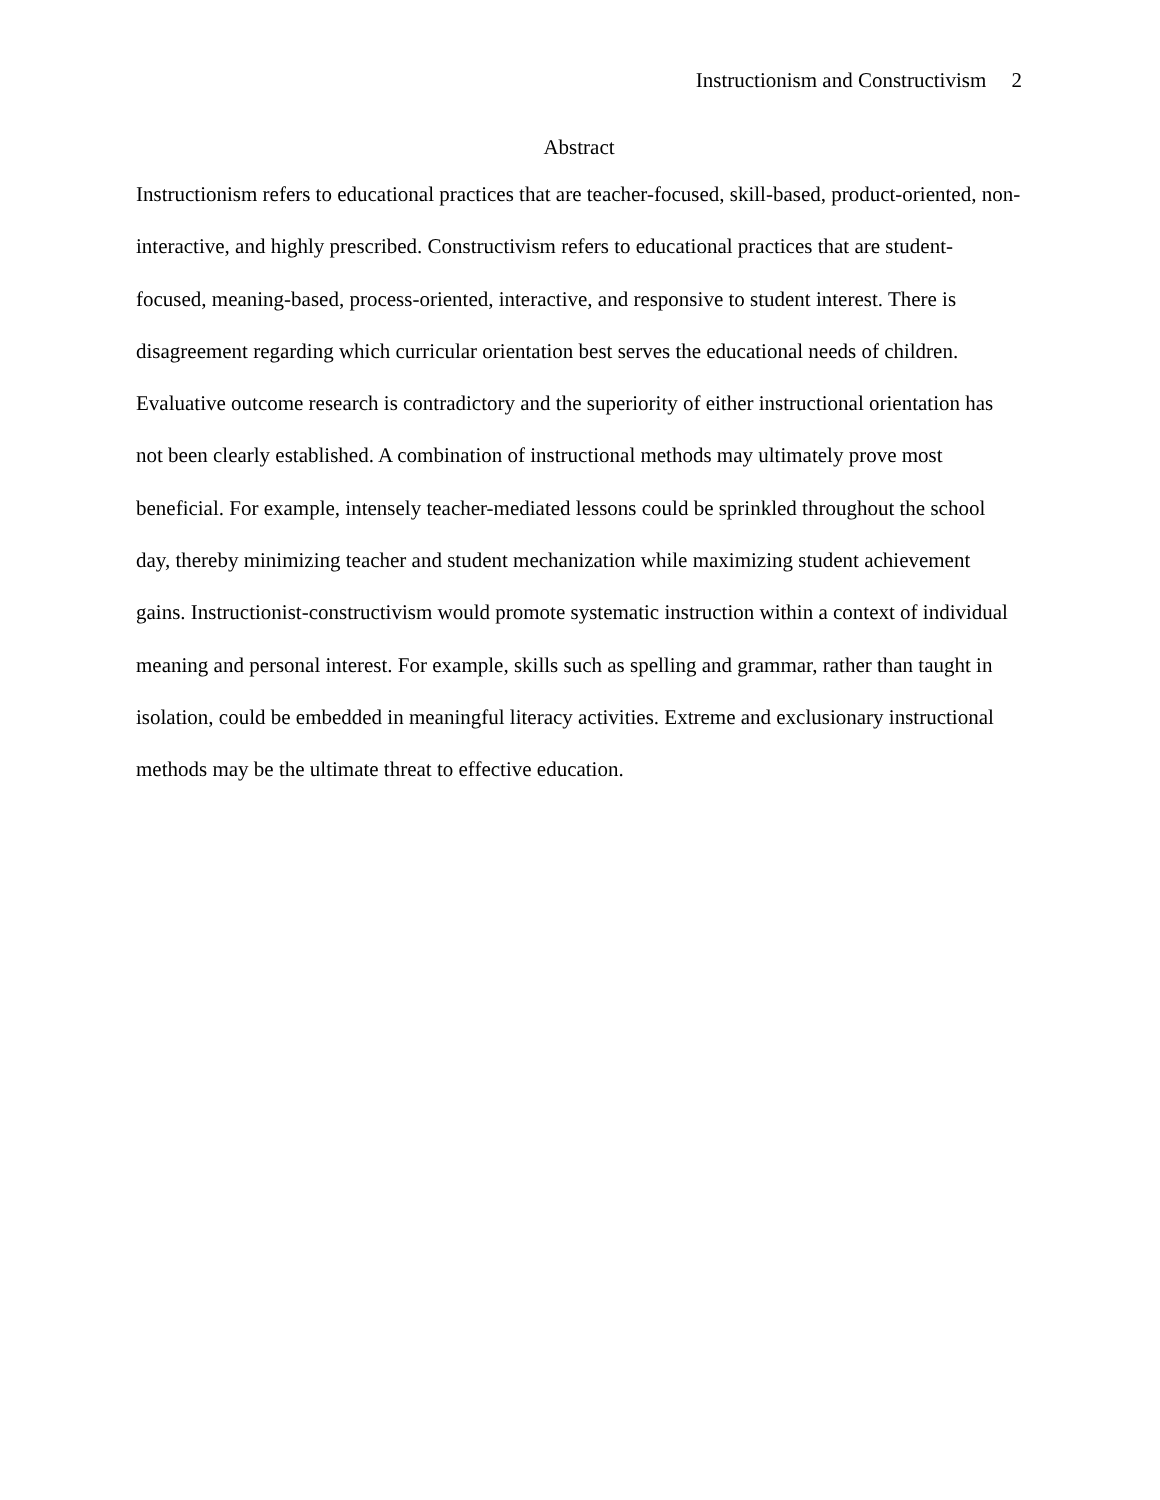Instructionism and Constructivism 2
Abstract
Instructionism refers to educational practices that are teacher-focused, skill-based, product-oriented, non-interactive, and highly prescribed. Constructivism refers to educational practices that are student-focused, meaning-based, process-oriented, interactive, and responsive to student interest. There is disagreement regarding which curricular orientation best serves the educational needs of children. Evaluative outcome research is contradictory and the superiority of either instructional orientation has not been clearly established. A combination of instructional methods may ultimately prove most beneficial. For example, intensely teacher-mediated lessons could be sprinkled throughout the school day, thereby minimizing teacher and student mechanization while maximizing student achievement gains. Instructionist-constructivism would promote systematic instruction within a context of individual meaning and personal interest. For example, skills such as spelling and grammar, rather than taught in isolation, could be embedded in meaningful literacy activities. Extreme and exclusionary instructional methods may be the ultimate threat to effective education.